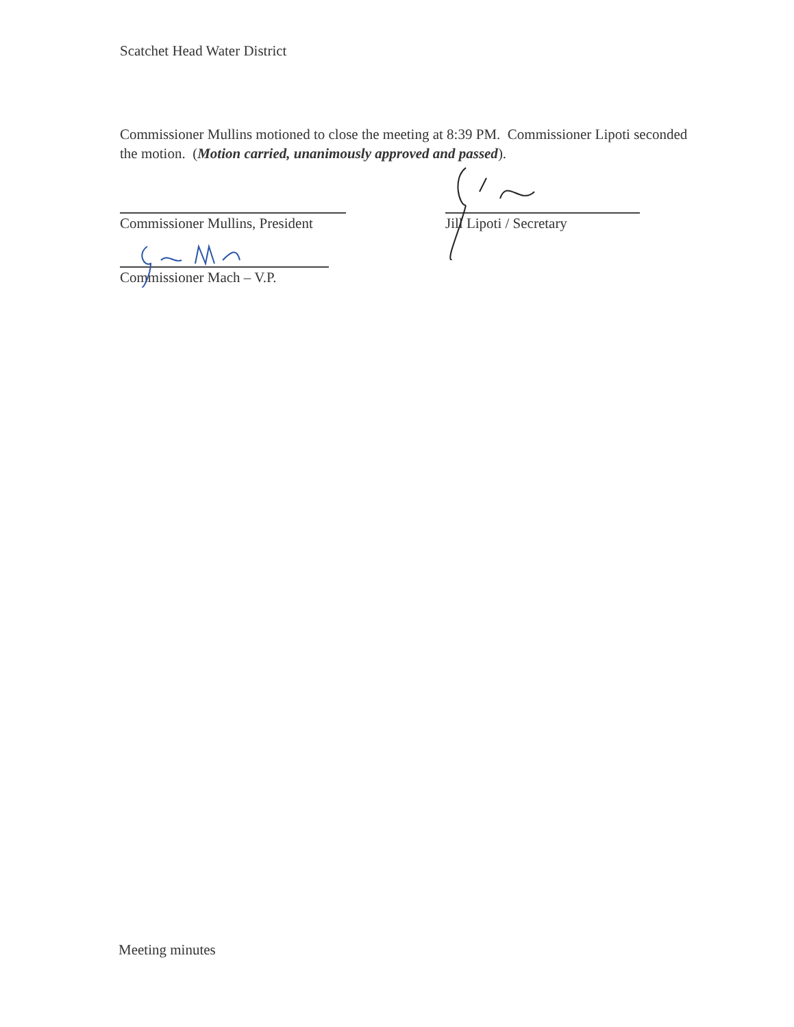Scatchet Head Water District
Commissioner Mullins motioned to close the meeting at 8:39 PM. Commissioner Lipoti seconded the motion. (Motion carried, unanimously approved and passed).
Commissioner Mullins, President
Jill Lipoti / Secretary
Commissioner Mach – V.P.
Meeting minutes